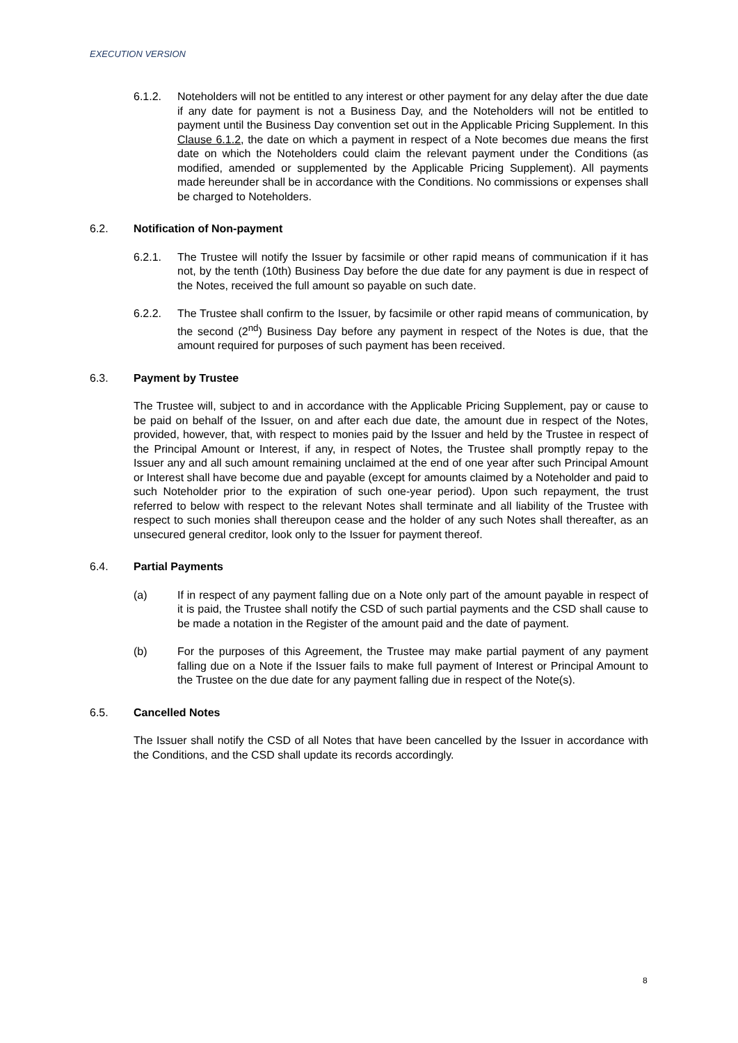EXECUTION VERSION
6.1.2. Noteholders will not be entitled to any interest or other payment for any delay after the due date if any date for payment is not a Business Day, and the Noteholders will not be entitled to payment until the Business Day convention set out in the Applicable Pricing Supplement. In this Clause 6.1.2, the date on which a payment in respect of a Note becomes due means the first date on which the Noteholders could claim the relevant payment under the Conditions (as modified, amended or supplemented by the Applicable Pricing Supplement). All payments made hereunder shall be in accordance with the Conditions. No commissions or expenses shall be charged to Noteholders.
6.2. Notification of Non-payment
6.2.1. The Trustee will notify the Issuer by facsimile or other rapid means of communication if it has not, by the tenth (10th) Business Day before the due date for any payment is due in respect of the Notes, received the full amount so payable on such date.
6.2.2. The Trustee shall confirm to the Issuer, by facsimile or other rapid means of communication, by the second (2<sup>nd</sup>) Business Day before any payment in respect of the Notes is due, that the amount required for purposes of such payment has been received.
6.3. Payment by Trustee
The Trustee will, subject to and in accordance with the Applicable Pricing Supplement, pay or cause to be paid on behalf of the Issuer, on and after each due date, the amount due in respect of the Notes, provided, however, that, with respect to monies paid by the Issuer and held by the Trustee in respect of the Principal Amount or Interest, if any, in respect of Notes, the Trustee shall promptly repay to the Issuer any and all such amount remaining unclaimed at the end of one year after such Principal Amount or Interest shall have become due and payable (except for amounts claimed by a Noteholder and paid to such Noteholder prior to the expiration of such one-year period). Upon such repayment, the trust referred to below with respect to the relevant Notes shall terminate and all liability of the Trustee with respect to such monies shall thereupon cease and the holder of any such Notes shall thereafter, as an unsecured general creditor, look only to the Issuer for payment thereof.
6.4. Partial Payments
(a) If in respect of any payment falling due on a Note only part of the amount payable in respect of it is paid, the Trustee shall notify the CSD of such partial payments and the CSD shall cause to be made a notation in the Register of the amount paid and the date of payment.
(b) For the purposes of this Agreement, the Trustee may make partial payment of any payment falling due on a Note if the Issuer fails to make full payment of Interest or Principal Amount to the Trustee on the due date for any payment falling due in respect of the Note(s).
6.5. Cancelled Notes
The Issuer shall notify the CSD of all Notes that have been cancelled by the Issuer in accordance with the Conditions, and the CSD shall update its records accordingly.
8